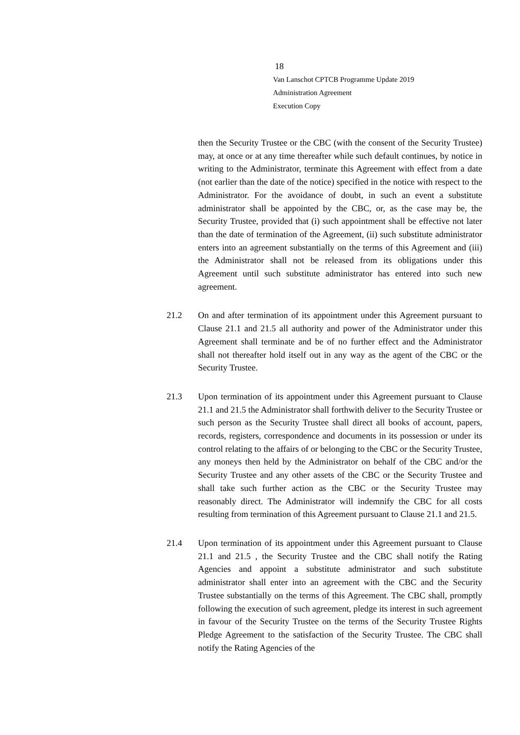18
Van Lanschot CPTCB Programme Update 2019
Administration Agreement
Execution Copy
then the Security Trustee or the CBC (with the consent of the Security Trustee) may, at once or at any time thereafter while such default continues, by notice in writing to the Administrator, terminate this Agreement with effect from a date (not earlier than the date of the notice) specified in the notice with respect to the Administrator. For the avoidance of doubt, in such an event a substitute administrator shall be appointed by the CBC, or, as the case may be, the Security Trustee, provided that (i) such appointment shall be effective not later than the date of termination of the Agreement, (ii) such substitute administrator enters into an agreement substantially on the terms of this Agreement and (iii) the Administrator shall not be released from its obligations under this Agreement until such substitute administrator has entered into such new agreement.
21.2 On and after termination of its appointment under this Agreement pursuant to Clause 21.1 and 21.5 all authority and power of the Administrator under this Agreement shall terminate and be of no further effect and the Administrator shall not thereafter hold itself out in any way as the agent of the CBC or the Security Trustee.
21.3 Upon termination of its appointment under this Agreement pursuant to Clause 21.1 and 21.5 the Administrator shall forthwith deliver to the Security Trustee or such person as the Security Trustee shall direct all books of account, papers, records, registers, correspondence and documents in its possession or under its control relating to the affairs of or belonging to the CBC or the Security Trustee, any moneys then held by the Administrator on behalf of the CBC and/or the Security Trustee and any other assets of the CBC or the Security Trustee and shall take such further action as the CBC or the Security Trustee may reasonably direct. The Administrator will indemnify the CBC for all costs resulting from termination of this Agreement pursuant to Clause 21.1 and 21.5.
21.4 Upon termination of its appointment under this Agreement pursuant to Clause 21.1 and 21.5 , the Security Trustee and the CBC shall notify the Rating Agencies and appoint a substitute administrator and such substitute administrator shall enter into an agreement with the CBC and the Security Trustee substantially on the terms of this Agreement. The CBC shall, promptly following the execution of such agreement, pledge its interest in such agreement in favour of the Security Trustee on the terms of the Security Trustee Rights Pledge Agreement to the satisfaction of the Security Trustee. The CBC shall notify the Rating Agencies of the